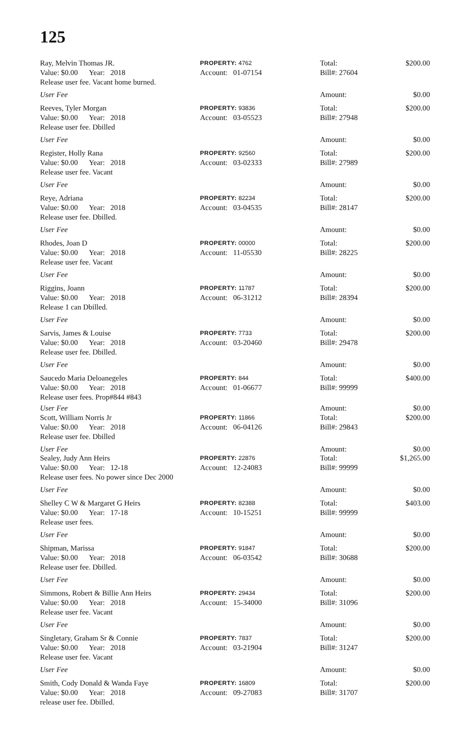125
Ray, Melvin Thomas JR. PROPERTY: 4762 Total: $200.00
Value: $0.00 Year: 2018 Account: 01-07154 Bill#: 27604
Release user fee. Vacant home burned.
User Fee Amount: $0.00
Reeves, Tyler Morgan PROPERTY: 93836 Total: $200.00
Value: $0.00 Year: 2018 Account: 03-05523 Bill#: 27948
Release user fee. Dbilled
User Fee Amount: $0.00
Register, Holly Rana PROPERTY: 92560 Total: $200.00
Value: $0.00 Year: 2018 Account: 03-02333 Bill#: 27989
Release user fee. Vacant
User Fee Amount: $0.00
Reye, Adriana PROPERTY: 82234 Total: $200.00
Value: $0.00 Year: 2018 Account: 03-04535 Bill#: 28147
Release user fee. Dbilled.
User Fee Amount: $0.00
Rhodes, Joan D PROPERTY: 00000 Total: $200.00
Value: $0.00 Year: 2018 Account: 11-05530 Bill#: 28225
Release user fee. Vacant
User Fee Amount: $0.00
Riggins, Joann PROPERTY: 11787 Total: $200.00
Value: $0.00 Year: 2018 Account: 06-31212 Bill#: 28394
Release 1 can Dbilled.
User Fee Amount: $0.00
Sarvis, James & Louise PROPERTY: 7733 Total: $200.00
Value: $0.00 Year: 2018 Account: 03-20460 Bill#: 29478
Release user fee. Dbilled.
User Fee Amount: $0.00
Saucedo Maria Deloanegeles PROPERTY: 844 Total: $400.00
Value: $0.00 Year: 2018 Account: 01-06677 Bill#: 99999
Release user fees. Prop#844 #843
User Fee Amount: $0.00
Scott, William Norris Jr PROPERTY: 11866 Total: $200.00
Value: $0.00 Year: 2018 Account: 06-04126 Bill#: 29843
Release user fee. Dbilled
User Fee Amount: $0.00
Sealey, Judy Ann Heirs PROPERTY: 22876 Total: $1,265.00
Value: $0.00 Year: 12-18 Account: 12-24083 Bill#: 99999
Release user fees. No power since Dec 2000
User Fee Amount: $0.00
Shelley C W & Margaret G Heirs PROPERTY: 82388 Total: $403.00
Value: $0.00 Year: 17-18 Account: 10-15251 Bill#: 99999
Release user fees.
User Fee Amount: $0.00
Shipman, Marissa PROPERTY: 91847 Total: $200.00
Value: $0.00 Year: 2018 Account: 06-03542 Bill#: 30688
Release user fee. Dbilled.
User Fee Amount: $0.00
Simmons, Robert & Billie Ann Heirs PROPERTY: 29434 Total: $200.00
Value: $0.00 Year: 2018 Account: 15-34000 Bill#: 31096
Release user fee. Vacant
User Fee Amount: $0.00
Singletary, Graham Sr & Connie PROPERTY: 7837 Total: $200.00
Value: $0.00 Year: 2018 Account: 03-21904 Bill#: 31247
Release user fee. Vacant
User Fee Amount: $0.00
Smith, Cody Donald & Wanda Faye PROPERTY: 16809 Total: $200.00
Value: $0.00 Year: 2018 Account: 09-27083 Bill#: 31707
release user fee. Dbilled.